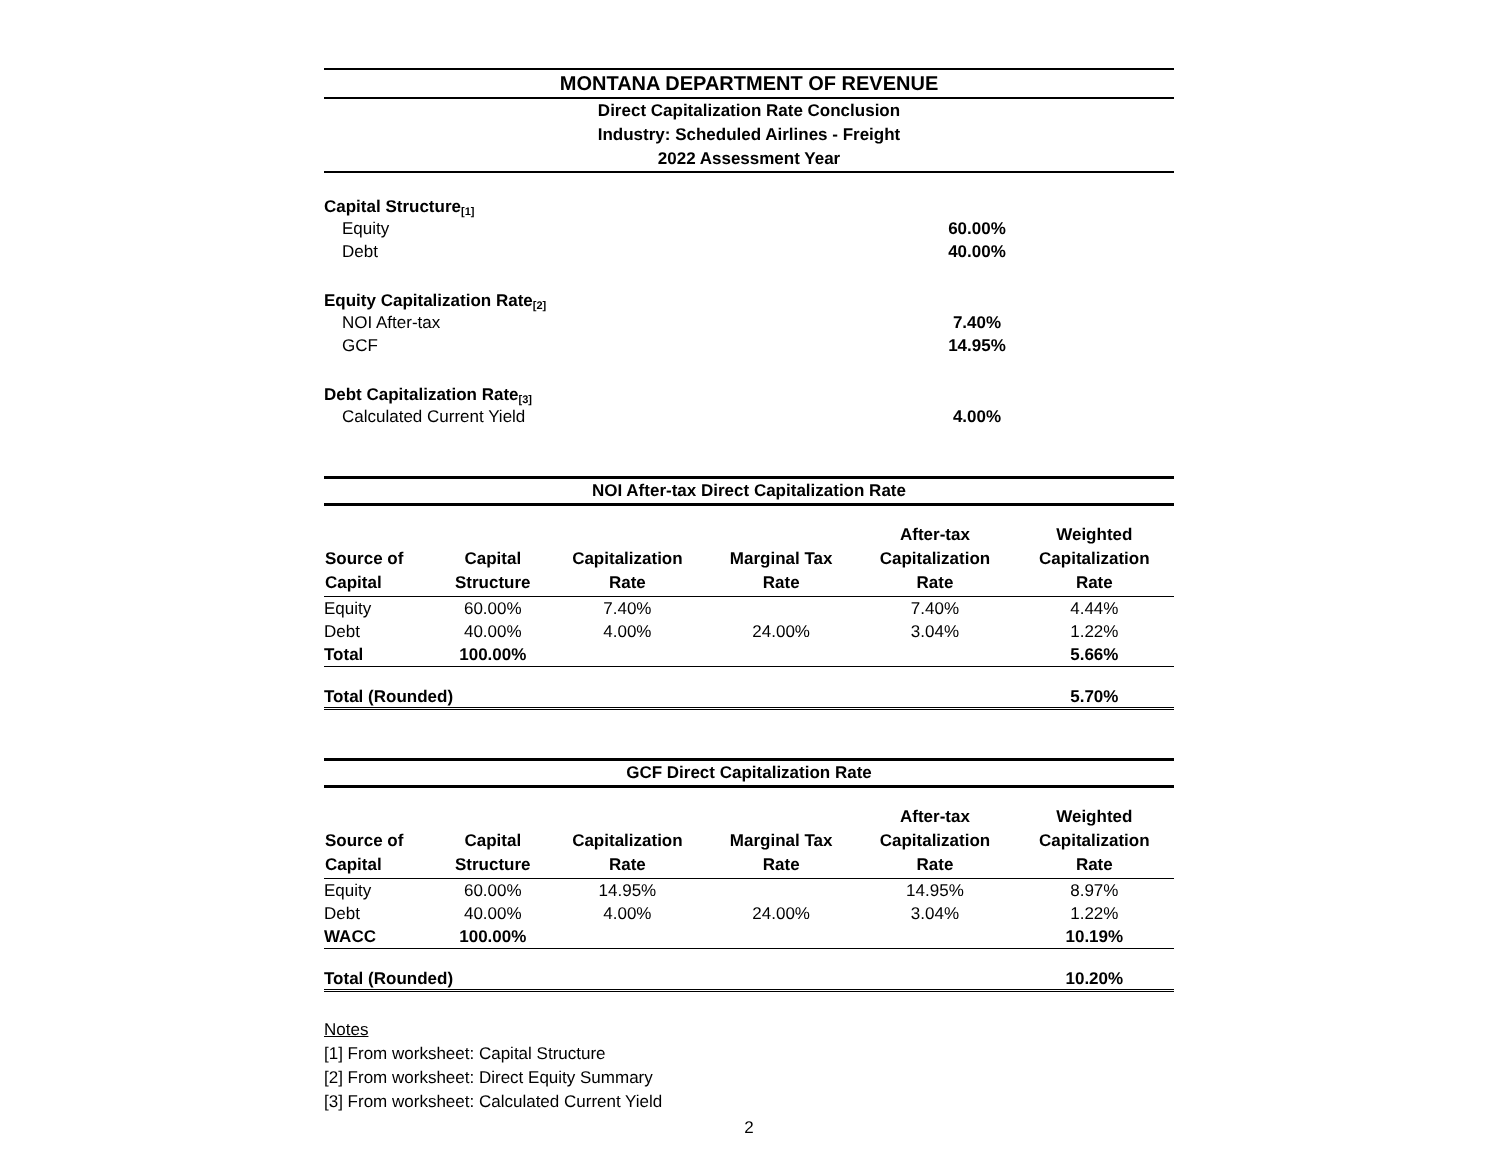MONTANA DEPARTMENT OF REVENUE
Direct Capitalization Rate Conclusion
Industry: Scheduled Airlines - Freight
2022 Assessment Year
Capital Structure <sup>[1]</sup>
Equity 60.00%
Debt 40.00%
Equity Capitalization Rate <sup>[2]</sup>
NOI After-tax 7.40%
GCF 14.95%
Debt Capitalization Rate <sup>[3]</sup>
Calculated Current Yield 4.00%
NOI After-tax Direct Capitalization Rate
| Source of Capital | Capital Structure | Capitalization Rate | Marginal Tax Rate | After-tax Capitalization Rate | Weighted Capitalization Rate |
| --- | --- | --- | --- | --- | --- |
| Equity | 60.00% | 7.40% | | 7.40% | 4.44% |
| Debt | 40.00% | 4.00% | 24.00% | 3.04% | 1.22% |
| Total | 100.00% | | | | 5.66% |
| Total (Rounded) | | | | | 5.70% |
GCF Direct Capitalization Rate
| Source of Capital | Capital Structure | Capitalization Rate | Marginal Tax Rate | After-tax Capitalization Rate | Weighted Capitalization Rate |
| --- | --- | --- | --- | --- | --- |
| Equity | 60.00% | 14.95% | | 14.95% | 8.97% |
| Debt | 40.00% | 4.00% | 24.00% | 3.04% | 1.22% |
| WACC | 100.00% | | | | 10.19% |
| Total (Rounded) | | | | | 10.20% |
Notes
[1] From worksheet: Capital Structure
[2] From worksheet: Direct Equity Summary
[3] From worksheet: Calculated Current Yield
2